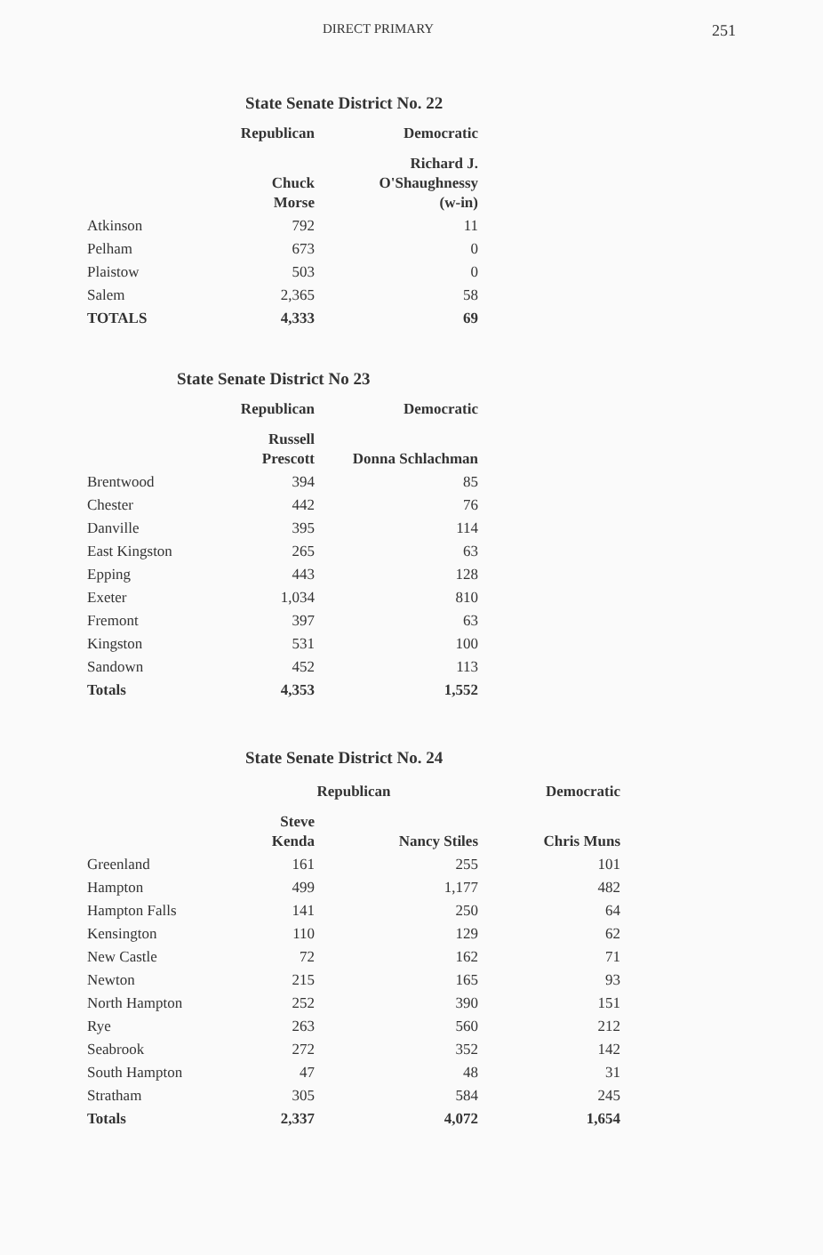DIRECT PRIMARY 251
State Senate District No. 22
| | Republican | Democratic |
| --- | --- | --- |
| | Chuck Morse | Richard J. O'Shaughnessy (w-in) |
| Atkinson | 792 | 11 |
| Pelham | 673 | 0 |
| Plaistow | 503 | 0 |
| Salem | 2,365 | 58 |
| TOTALS | 4,333 | 69 |
State Senate District No 23
| | Republican | Democratic |
| --- | --- | --- |
| | Russell Prescott | Donna Schlachman |
| Brentwood | 394 | 85 |
| Chester | 442 | 76 |
| Danville | 395 | 114 |
| East Kingston | 265 | 63 |
| Epping | 443 | 128 |
| Exeter | 1,034 | 810 |
| Fremont | 397 | 63 |
| Kingston | 531 | 100 |
| Sandown | 452 | 113 |
| Totals | 4,353 | 1,552 |
State Senate District No. 24
| | Republican | | Democratic |
| --- | --- | --- | --- |
| | Steve Kenda | Nancy Stiles | Chris Muns |
| Greenland | 161 | 255 | 101 |
| Hampton | 499 | 1,177 | 482 |
| Hampton Falls | 141 | 250 | 64 |
| Kensington | 110 | 129 | 62 |
| New Castle | 72 | 162 | 71 |
| Newton | 215 | 165 | 93 |
| North Hampton | 252 | 390 | 151 |
| Rye | 263 | 560 | 212 |
| Seabrook | 272 | 352 | 142 |
| South Hampton | 47 | 48 | 31 |
| Stratham | 305 | 584 | 245 |
| Totals | 2,337 | 4,072 | 1,654 |